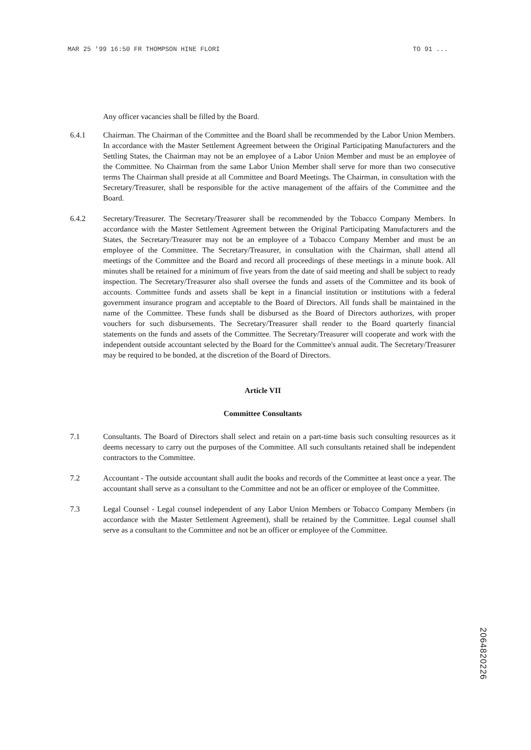MAR 25 '99 16:50 FR THOMPSON HINE FLORI TO 91 ...
Any officer vacancies shall be filled by the Board.
6.4.1 Chairman. The Chairman of the Committee and the Board shall be recommended by the Labor Union Members. In accordance with the Master Settlement Agreement between the Original Participating Manufacturers and the Settling States, the Chairman may not be an employee of a Labor Union Member and must be an employee of the Committee. No Chairman from the same Labor Union Member shall serve for more than two consecutive terms The Chairman shall preside at all Committee and Board Meetings. The Chairman, in consultation with the Secretary/Treasurer, shall be responsible for the active management of the affairs of the Committee and the Board.
6.4.2 Secretary/Treasurer. The Secretary/Treasurer shall be recommended by the Tobacco Company Members. In accordance with the Master Settlement Agreement between the Original Participating Manufacturers and the States, the Secretary/Treasurer may not be an employee of a Tobacco Company Member and must be an employee of the Committee. The Secretary/Treasurer, in consultation with the Chairman, shall attend all meetings of the Committee and the Board and record all proceedings of these meetings in a minute book. All minutes shall be retained for a minimum of five years from the date of said meeting and shall be subject to ready inspection. The Secretary/Treasurer also shall oversee the funds and assets of the Committee and its book of accounts. Committee funds and assets shall be kept in a financial institution or institutions with a federal government insurance program and acceptable to the Board of Directors. All funds shall be maintained in the name of the Committee. These funds shall be disbursed as the Board of Directors authorizes, with proper vouchers for such disbursements. The Secretary/Treasurer shall render to the Board quarterly financial statements on the funds and assets of the Committee. The Secretary/Treasurer will cooperate and work with the independent outside accountant selected by the Board for the Committee's annual audit. The Secretary/Treasurer may be required to be bonded, at the discretion of the Board of Directors.
Article VII
Committee Consultants
7.1 Consultants. The Board of Directors shall select and retain on a part-time basis such consulting resources as it deems necessary to carry out the purposes of the Committee. All such consultants retained shall be independent contractors to the Committee.
7.2 Accountant - The outside accountant shall audit the books and records of the Committee at least once a year. The accountant shall serve as a consultant to the Committee and not be an officer or employee of the Committee.
7.3 Legal Counsel - Legal counsel independent of any Labor Union Members or Tobacco Company Members (in accordance with the Master Settlement Agreement), shall be retained by the Committee. Legal counsel shall serve as a consultant to the Committee and not be an officer or employee of the Committee.
2064820226